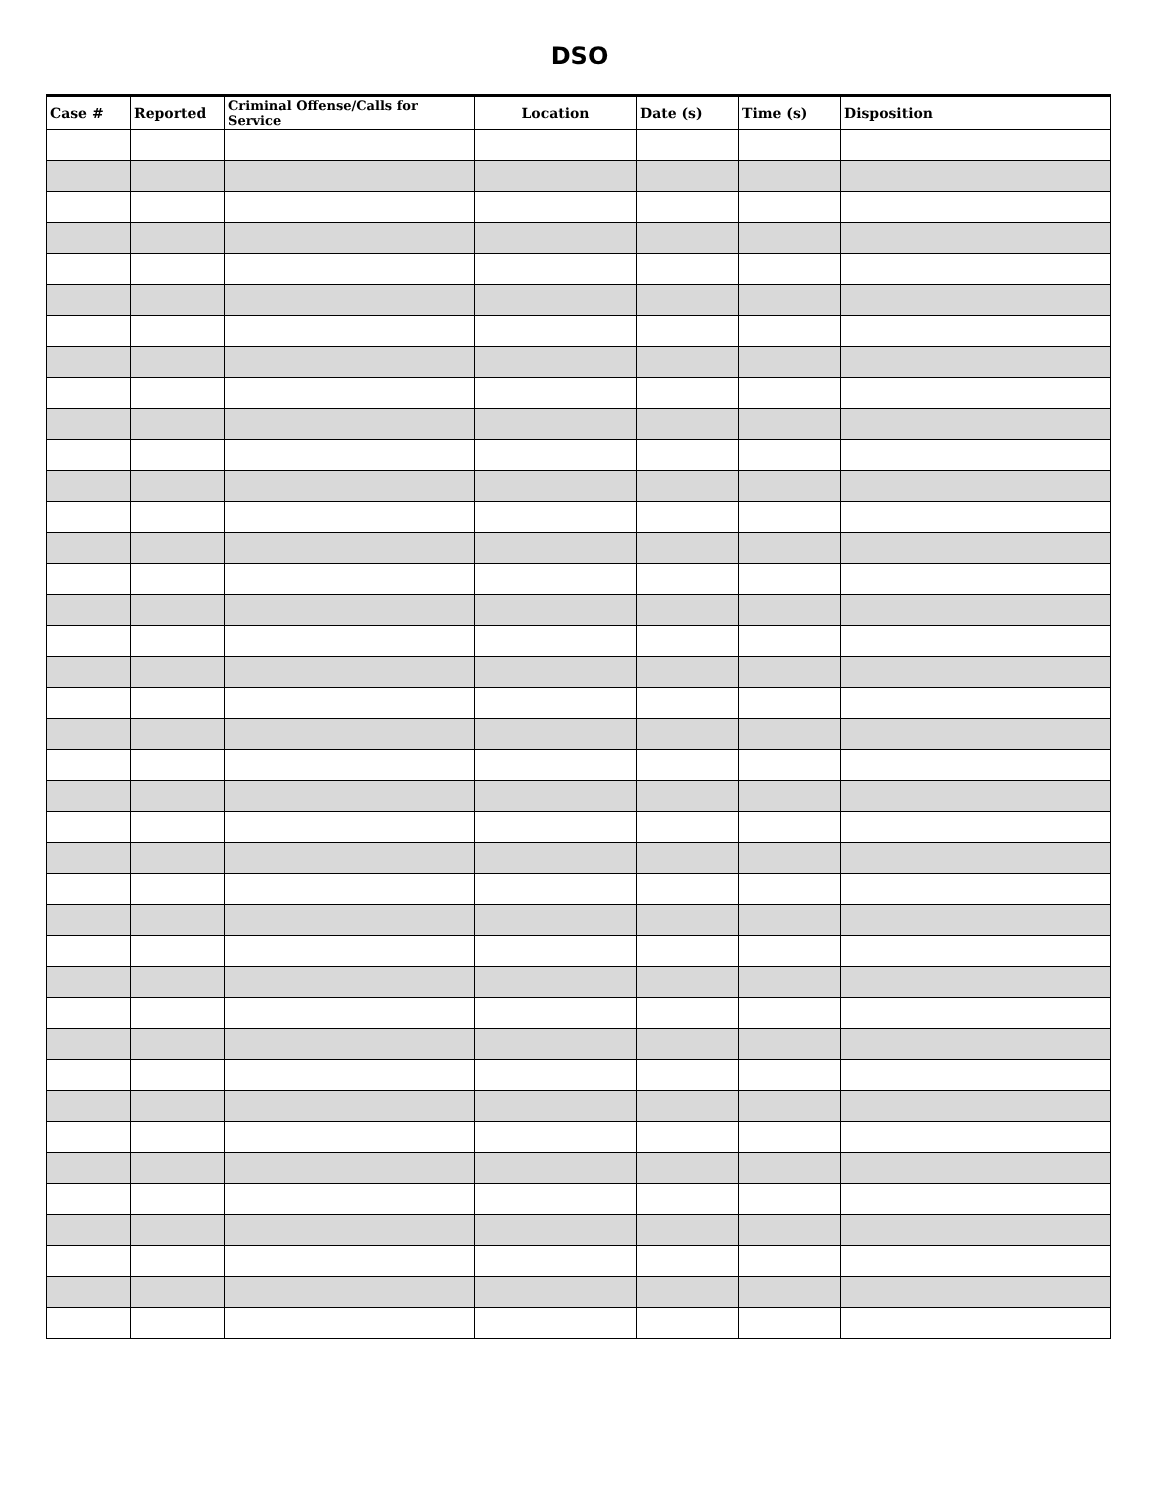DSO
| Case # | Reported | Criminal Offense/Calls for Service | Location | Date (s) | Time (s) | Disposition |
| --- | --- | --- | --- | --- | --- | --- |